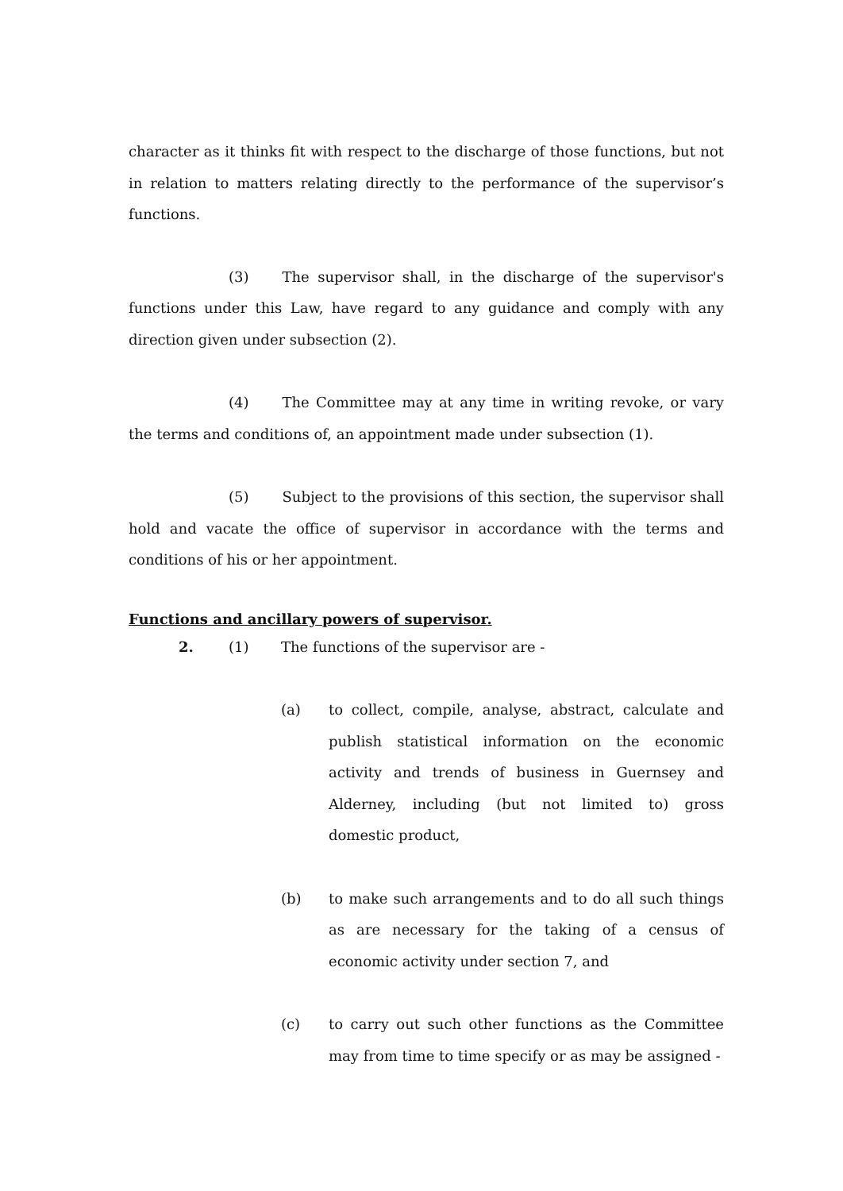character as it thinks fit with respect to the discharge of those functions, but not in relation to matters relating directly to the performance of the supervisor’s functions.
(3) The supervisor shall, in the discharge of the supervisor's functions under this Law, have regard to any guidance and comply with any direction given under subsection (2).
(4) The Committee may at any time in writing revoke, or vary the terms and conditions of, an appointment made under subsection (1).
(5) Subject to the provisions of this section, the supervisor shall hold and vacate the office of supervisor in accordance with the terms and conditions of his or her appointment.
Functions and ancillary powers of supervisor.
2. (1) The functions of the supervisor are -
(a) to collect, compile, analyse, abstract, calculate and publish statistical information on the economic activity and trends of business in Guernsey and Alderney, including (but not limited to) gross domestic product,
(b) to make such arrangements and to do all such things as are necessary for the taking of a census of economic activity under section 7, and
(c) to carry out such other functions as the Committee may from time to time specify or as may be assigned -